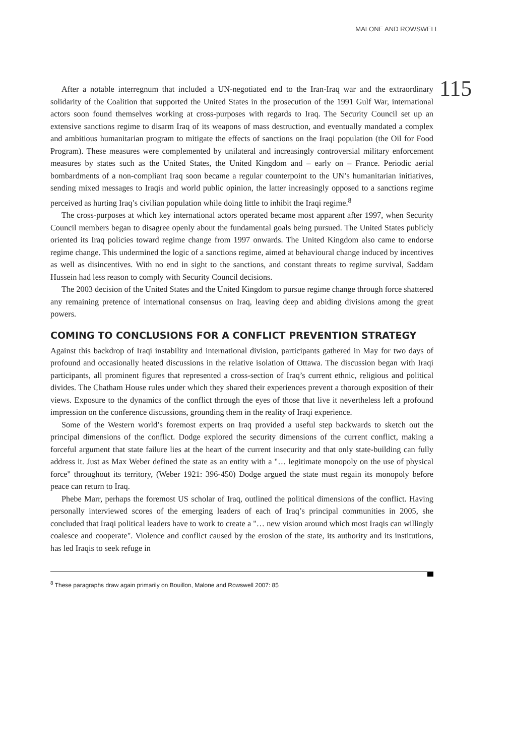MALONE AND ROWSWELL
115
After a notable interregnum that included a UN-negotiated end to the Iran-Iraq war and the extraordinary solidarity of the Coalition that supported the United States in the prosecution of the 1991 Gulf War, international actors soon found themselves working at cross-purposes with regards to Iraq. The Security Council set up an extensive sanctions regime to disarm Iraq of its weapons of mass destruction, and eventually mandated a complex and ambitious humanitarian program to mitigate the effects of sanctions on the Iraqi population (the Oil for Food Program). These measures were complemented by unilateral and increasingly controversial military enforcement measures by states such as the United States, the United Kingdom and – early on – France. Periodic aerial bombardments of a non-compliant Iraq soon became a regular counterpoint to the UN’s humanitarian initiatives, sending mixed messages to Iraqis and world public opinion, the latter increasingly opposed to a sanctions regime perceived as hurting Iraq’s civilian population while doing little to inhibit the Iraqi regime.<sup>8</sup>
The cross-purposes at which key international actors operated became most apparent after 1997, when Security Council members began to disagree openly about the fundamental goals being pursued. The United States publicly oriented its Iraq policies toward regime change from 1997 onwards. The United Kingdom also came to endorse regime change. This undermined the logic of a sanctions regime, aimed at behavioural change induced by incentives as well as disincentives. With no end in sight to the sanctions, and constant threats to regime survival, Saddam Hussein had less reason to comply with Security Council decisions.
The 2003 decision of the United States and the United Kingdom to pursue regime change through force shattered any remaining pretence of international consensus on Iraq, leaving deep and abiding divisions among the great powers.
COMING TO CONCLUSIONS FOR A CONFLICT PREVENTION STRATEGY
Against this backdrop of Iraqi instability and international division, participants gathered in May for two days of profound and occasionally heated discussions in the relative isolation of Ottawa. The discussion began with Iraqi participants, all prominent figures that represented a cross-section of Iraq’s current ethnic, religious and political divides. The Chatham House rules under which they shared their experiences prevent a thorough exposition of their views. Exposure to the dynamics of the conflict through the eyes of those that live it nevertheless left a profound impression on the conference discussions, grounding them in the reality of Iraqi experience.
Some of the Western world’s foremost experts on Iraq provided a useful step backwards to sketch out the principal dimensions of the conflict. Dodge explored the security dimensions of the current conflict, making a forceful argument that state failure lies at the heart of the current insecurity and that only state-building can fully address it. Just as Max Weber defined the state as an entity with a "… legitimate monopoly on the use of physical force" throughout its territory, (Weber 1921: 396-450) Dodge argued the state must regain its monopoly before peace can return to Iraq.
Phebe Marr, perhaps the foremost US scholar of Iraq, outlined the political dimensions of the conflict. Having personally interviewed scores of the emerging leaders of each of Iraq’s principal communities in 2005, she concluded that Iraqi political leaders have to work to create a "… new vision around which most Iraqis can willingly coalesce and cooperate". Violence and conflict caused by the erosion of the state, its authority and its institutions, has led Iraqis to seek refuge in
<sup>8</sup> These paragraphs draw again primarily on Bouillon, Malone and Rowswell 2007: 85